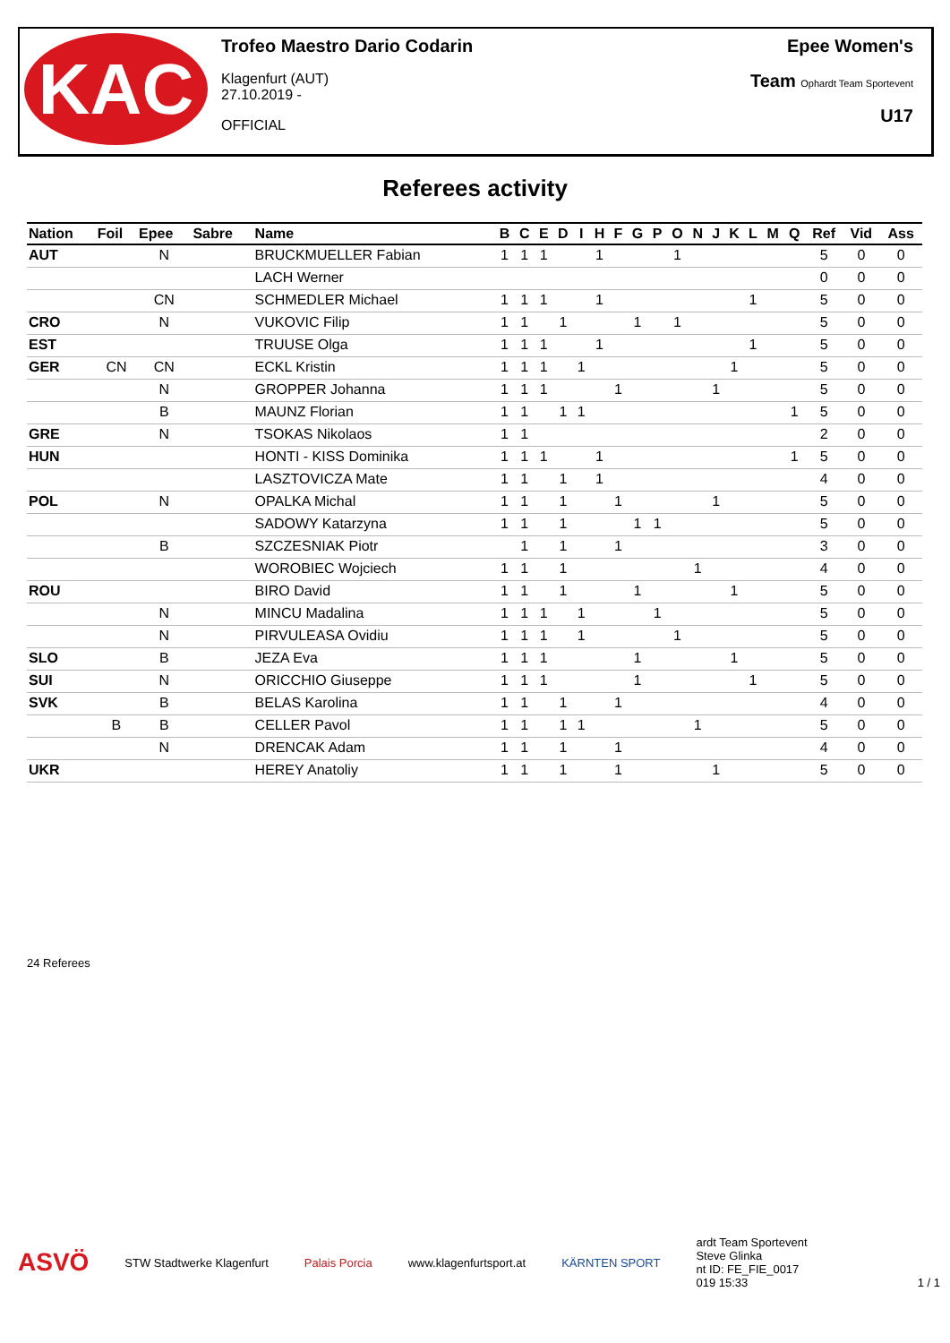KAC
Trofeo Maestro Dario Codarin
Klagenfurt (AUT)
27.10.2019 -
OFFICIAL
Epee Women's
Team Ophardt Team Sportevent
U17
Referees activity
| Nation | Foil | Epee | Sabre | Name | B | C | E | D | I | H | F | G | P | O | N | J | K | L | M | Q | Ref | Vid | Ass |
| --- | --- | --- | --- | --- | --- | --- | --- | --- | --- | --- | --- | --- | --- | --- | --- | --- | --- | --- | --- | --- | --- | --- | --- |
| AUT | | N | | BRUCKMUELLER Fabian | 1 | 1 | 1 | | | 1 | | | | 1 | | | | | | | 5 | 0 | 0 |
| | | | | LACH Werner | | | | | | | | | | | | | | | | | 0 | 0 | 0 |
| | | CN | | SCHMEDLER Michael | 1 | 1 | 1 | | | 1 | | | | | | | | 1 | | | 5 | 0 | 0 |
| CRO | | N | | VUKOVIC Filip | 1 | 1 | | 1 | | | | 1 | | 1 | | | | | | | 5 | 0 | 0 |
| EST | | | | TRUUSE Olga | 1 | 1 | 1 | | | 1 | | | | | | | | 1 | | | 5 | 0 | 0 |
| GER | CN | CN | | ECKL Kristin | 1 | 1 | 1 | | 1 | | | | | | | | 1 | | | | 5 | 0 | 0 |
| | | N | | GROPPER Johanna | 1 | 1 | 1 | | | | 1 | | | | | 1 | | | | | 5 | 0 | 0 |
| | | B | | MAUNZ Florian | 1 | 1 | | 1 | 1 | | | | | | | | | | | 1 | 5 | 0 | 0 |
| GRE | | N | | TSOKAS Nikolaos | 1 | 1 | | | | | | | | | | | | | | | 2 | 0 | 0 |
| HUN | | | | HONTI - KISS Dominika | 1 | 1 | 1 | | | 1 | | | | | | | | | | 1 | 5 | 0 | 0 |
| | | | | LASZTOVICZA Mate | 1 | 1 | | 1 | | 1 | | | | | | | | | | | 4 | 0 | 0 |
| POL | | N | | OPALKA Michal | 1 | 1 | | 1 | | | 1 | | | | | 1 | | | | | 5 | 0 | 0 |
| | | | | SADOWY Katarzyna | 1 | 1 | | 1 | | | | 1 | 1 | | | | | | | | 5 | 0 | 0 |
| | | B | | SZCZESNIAK Piotr | | 1 | | 1 | | | 1 | | | | | | | | | | 3 | 0 | 0 |
| | | | | WOROBIEC Wojciech | 1 | 1 | | 1 | | | | | | | 1 | | | | | | 4 | 0 | 0 |
| ROU | | | | BIRO David | 1 | 1 | | 1 | | | | 1 | | | | | 1 | | | | 5 | 0 | 0 |
| | | N | | MINCU Madalina | 1 | 1 | 1 | | 1 | | | | 1 | | | | | | | | 5 | 0 | 0 |
| | | N | | PIRVULEASA Ovidiu | 1 | 1 | 1 | | 1 | | | | | 1 | | | | | | | 5 | 0 | 0 |
| SLO | | B | | JEZA Eva | 1 | 1 | 1 | | | | | 1 | | | | | 1 | | | | 5 | 0 | 0 |
| SUI | | N | | ORICCHIO Giuseppe | 1 | 1 | 1 | | | | | 1 | | | | | | 1 | | | 5 | 0 | 0 |
| SVK | | B | | BELAS Karolina | 1 | 1 | | 1 | | | 1 | | | | | | | | | | 4 | 0 | 0 |
| | B | B | | CELLER Pavol | 1 | 1 | | 1 | 1 | | | | | | 1 | | | | | | 5 | 0 | 0 |
| | | N | | DRENCAK Adam | 1 | 1 | | 1 | | | 1 | | | | | | | | | | 4 | 0 | 0 |
| UKR | | | | HEREY Anatoliy | 1 | 1 | | 1 | | | 1 | | | | | 1 | | | | | 5 | 0 | 0 |
24 Referees
ASVÖ STW Stadtwerke Klagenfurt Palais Porcia www.klagenfurtsport.at KÄRNTEN SPORT ardt Team Sportevent
Steve Glinka
nt ID: FE_FIE_0017
019 15:33 1 / 1